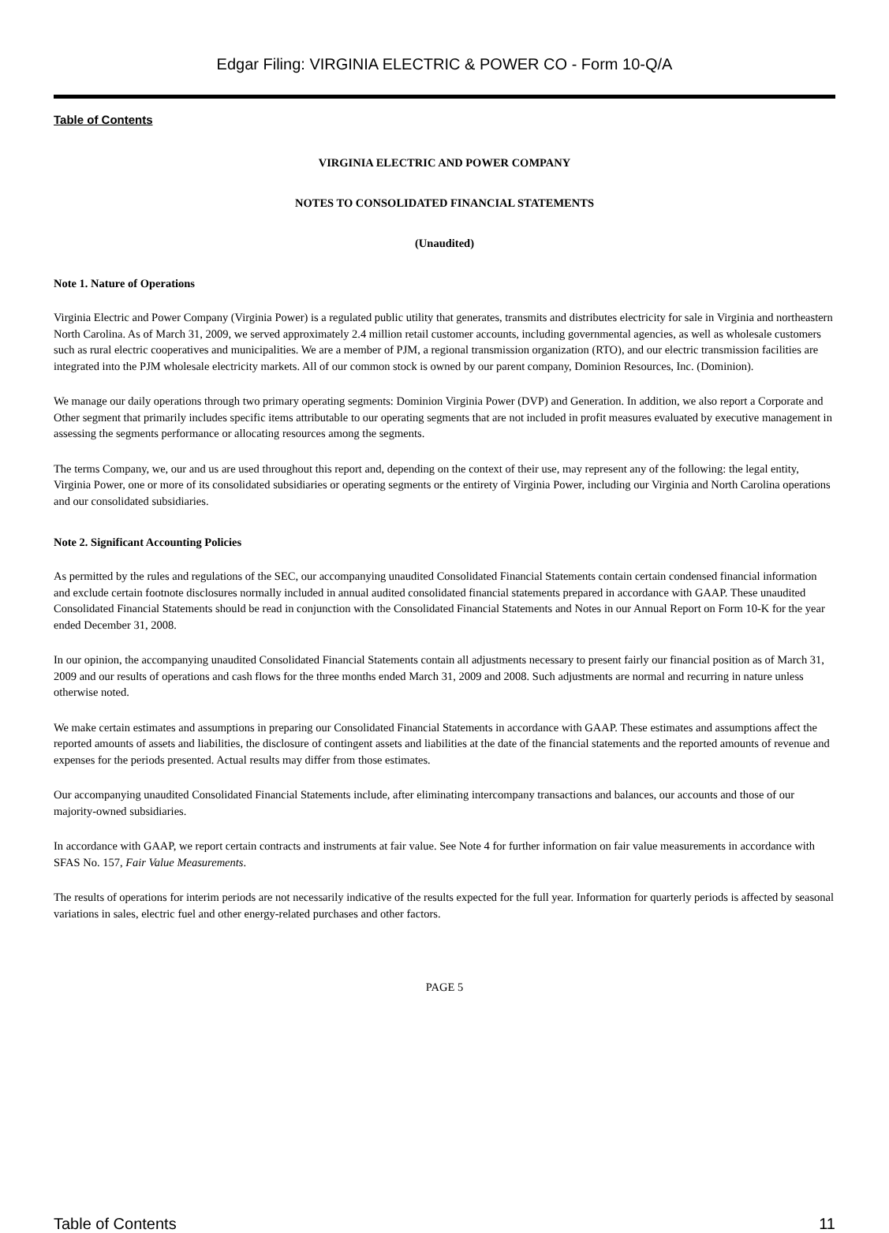Edgar Filing: VIRGINIA ELECTRIC & POWER CO - Form 10-Q/A
Table of Contents
VIRGINIA ELECTRIC AND POWER COMPANY
NOTES TO CONSOLIDATED FINANCIAL STATEMENTS
(Unaudited)
Note 1. Nature of Operations
Virginia Electric and Power Company (Virginia Power) is a regulated public utility that generates, transmits and distributes electricity for sale in Virginia and northeastern North Carolina. As of March 31, 2009, we served approximately 2.4 million retail customer accounts, including governmental agencies, as well as wholesale customers such as rural electric cooperatives and municipalities. We are a member of PJM, a regional transmission organization (RTO), and our electric transmission facilities are integrated into the PJM wholesale electricity markets. All of our common stock is owned by our parent company, Dominion Resources, Inc. (Dominion).
We manage our daily operations through two primary operating segments: Dominion Virginia Power (DVP) and Generation. In addition, we also report a Corporate and Other segment that primarily includes specific items attributable to our operating segments that are not included in profit measures evaluated by executive management in assessing the segments performance or allocating resources among the segments.
The terms Company, we, our and us are used throughout this report and, depending on the context of their use, may represent any of the following: the legal entity, Virginia Power, one or more of its consolidated subsidiaries or operating segments or the entirety of Virginia Power, including our Virginia and North Carolina operations and our consolidated subsidiaries.
Note 2. Significant Accounting Policies
As permitted by the rules and regulations of the SEC, our accompanying unaudited Consolidated Financial Statements contain certain condensed financial information and exclude certain footnote disclosures normally included in annual audited consolidated financial statements prepared in accordance with GAAP. These unaudited Consolidated Financial Statements should be read in conjunction with the Consolidated Financial Statements and Notes in our Annual Report on Form 10-K for the year ended December 31, 2008.
In our opinion, the accompanying unaudited Consolidated Financial Statements contain all adjustments necessary to present fairly our financial position as of March 31, 2009 and our results of operations and cash flows for the three months ended March 31, 2009 and 2008. Such adjustments are normal and recurring in nature unless otherwise noted.
We make certain estimates and assumptions in preparing our Consolidated Financial Statements in accordance with GAAP. These estimates and assumptions affect the reported amounts of assets and liabilities, the disclosure of contingent assets and liabilities at the date of the financial statements and the reported amounts of revenue and expenses for the periods presented. Actual results may differ from those estimates.
Our accompanying unaudited Consolidated Financial Statements include, after eliminating intercompany transactions and balances, our accounts and those of our majority-owned subsidiaries.
In accordance with GAAP, we report certain contracts and instruments at fair value. See Note 4 for further information on fair value measurements in accordance with SFAS No. 157, Fair Value Measurements.
The results of operations for interim periods are not necessarily indicative of the results expected for the full year. Information for quarterly periods is affected by seasonal variations in sales, electric fuel and other energy-related purchases and other factors.
PAGE 5
Table of Contents 11